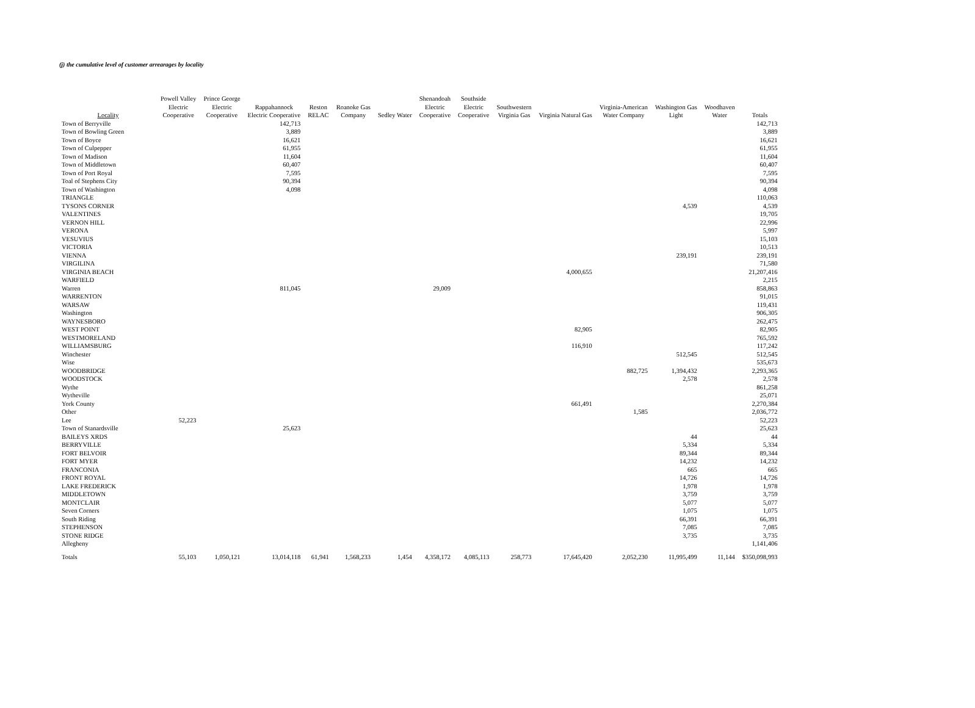(j) the cumulative level of customer arrearages by locality
| Locality | Powell Valley Electric Cooperative | Prince George Electric Cooperative | Rappahannock Electric Cooperative | Reston RELAC | Roanoke Gas Company | Sedley Water | Shenandoah Electric Cooperative | Southside Electric Cooperative | Southwestern Virginia Gas | Virginia Natural Gas | Virginia-American Water Company | Washington Gas Light | Woodhaven Water | Totals |
| --- | --- | --- | --- | --- | --- | --- | --- | --- | --- | --- | --- | --- | --- | --- |
| Town of Berryville | | | 142,713 | | | | | | | | | | | 142,713 |
| Town of Bowling Green | | | 3,889 | | | | | | | | | | | 3,889 |
| Town of Boyce | | | 16,621 | | | | | | | | | | | 16,621 |
| Town of Culpepper | | | 61,955 | | | | | | | | | | | 61,955 |
| Town of Madison | | | 11,604 | | | | | | | | | | | 11,604 |
| Town of Middletown | | | 60,407 | | | | | | | | | | | 60,407 |
| Town of Port Royal | | | 7,595 | | | | | | | | | | | 7,595 |
| Toal of Stephens City | | | 90,394 | | | | | | | | | | | 90,394 |
| Town of Washington | | | 4,098 | | | | | | | | | | | 4,098 |
| TRIANGLE | | | | | | | | | | | | | | 110,063 |
| TYSONS CORNER | | | | | | | | | | | | 4,539 | | 4,539 |
| VALENTINES | | | | | | | | | | | | | | 19,705 |
| VERNON HILL | | | | | | | | | | | | | | 22,996 |
| VERONA | | | | | | | | | | | | | | 5,997 |
| VESUVIUS | | | | | | | | | | | | | | 15,103 |
| VICTORIA | | | | | | | | | | | | | | 10,513 |
| VIENNA | | | | | | | | | | | | 239,191 | | 239,191 |
| VIRGILINA | | | | | | | | | | | | | | 71,580 |
| VIRGINIA BEACH | | | | | | | | | | 4,000,655 | | | | 21,207,416 |
| WARFIELD | | | | | | | | | | | | | | 2,215 |
| Warren | | | 811,045 | | | | 29,009 | | | | | | | 858,863 |
| WARRENTON | | | | | | | | | | | | | | 91,015 |
| WARSAW | | | | | | | | | | | | | | 119,431 |
| Washington | | | | | | | | | | | | | | 906,305 |
| WAYNESBORO | | | | | | | | | | | | | | 262,475 |
| WEST POINT | | | | | | | | | | 82,905 | | | | 82,905 |
| WESTMORELAND | | | | | | | | | | | | | | 765,592 |
| WILLIAMSBURG | | | | | | | | | | 116,910 | | | | 117,242 |
| Winchester | | | | | | | | | | | | 512,545 | | 512,545 |
| Wise | | | | | | | | | | | | | | 535,673 |
| WOODBRIDGE | | | | | | | | | | | 882,725 | 1,394,432 | | 2,293,365 |
| WOODSTOCK | | | | | | | | | | | | 2,578 | | 2,578 |
| Wythe | | | | | | | | | | | | | | 861,258 |
| Wytheville | | | | | | | | | | | | | | 25,071 |
| York County | | | | | | | | | | 661,491 | | | | 2,270,384 |
| Other | | | | | | | | | | | 1,585 | | | 2,036,772 |
| Lee | 52,223 | | | | | | | | | | | | | 52,223 |
| Town of Stanardsville | | | 25,623 | | | | | | | | | | | 25,623 |
| BAILEYS XRDS | | | | | | | | | | | | 44 | | 44 |
| BERRYVILLE | | | | | | | | | | | | 5,334 | | 5,334 |
| FORT BELVOIR | | | | | | | | | | | | 89,344 | | 89,344 |
| FORT MYER | | | | | | | | | | | | 14,232 | | 14,232 |
| FRANCONIA | | | | | | | | | | | | 665 | | 665 |
| FRONT ROYAL | | | | | | | | | | | | 14,726 | | 14,726 |
| LAKE FREDERICK | | | | | | | | | | | | 1,978 | | 1,978 |
| MIDDLETOWN | | | | | | | | | | | | 3,759 | | 3,759 |
| MONTCLAIR | | | | | | | | | | | | 5,077 | | 5,077 |
| Seven Corners | | | | | | | | | | | | 1,075 | | 1,075 |
| South Riding | | | | | | | | | | | | 66,391 | | 66,391 |
| STEPHENSON | | | | | | | | | | | | 7,085 | | 7,085 |
| STONE RIDGE | | | | | | | | | | | | 3,735 | | 3,735 |
| Allegheny | | | | | | | | | | | | | | 1,141,406 |
| Totals | 55,103 | 1,050,121 | 13,014,118 | 61,941 | 1,568,233 | 1,454 | 4,358,172 | 4,085,113 | 258,773 | 17,645,420 | 2,052,230 | 11,995,499 | 11,144 | $350,098,993 |